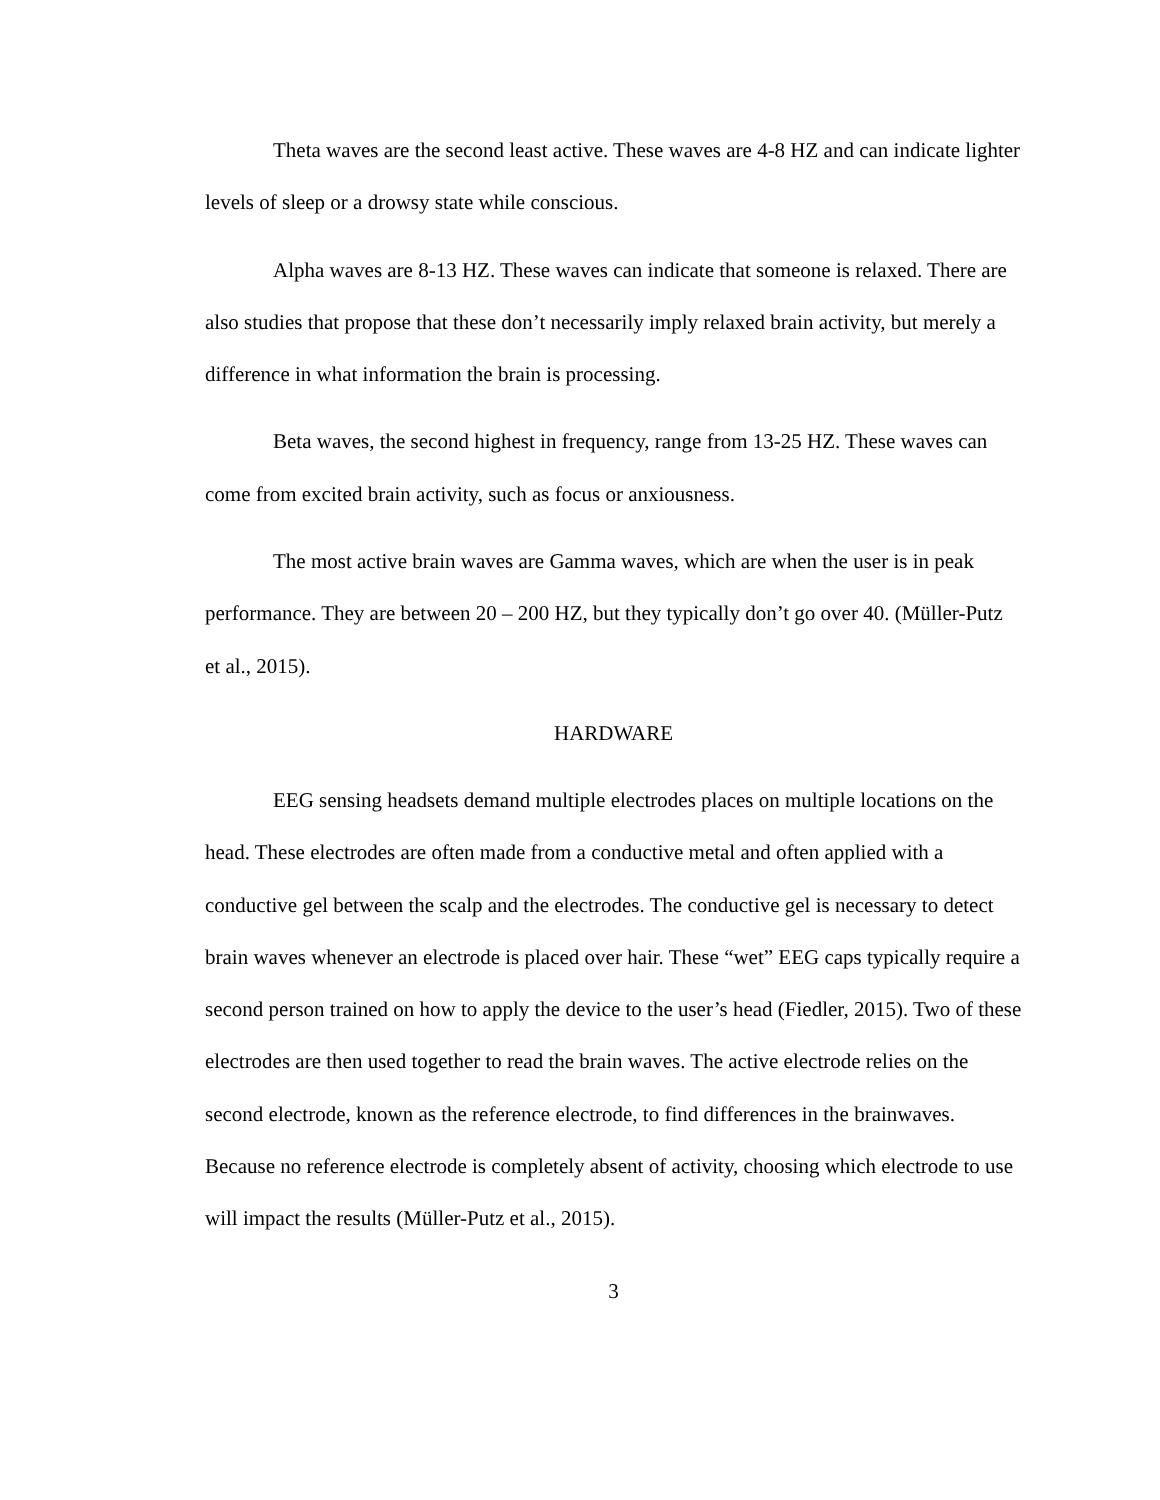Theta waves are the second least active. These waves are 4-8 HZ and can indicate lighter levels of sleep or a drowsy state while conscious.
Alpha waves are 8-13 HZ. These waves can indicate that someone is relaxed. There are also studies that propose that these don’t necessarily imply relaxed brain activity, but merely a difference in what information the brain is processing.
Beta waves, the second highest in frequency, range from 13-25 HZ. These waves can come from excited brain activity, such as focus or anxiousness.
The most active brain waves are Gamma waves, which are when the user is in peak performance. They are between 20 – 200 HZ, but they typically don’t go over 40. (Müller-Putz et al., 2015).
HARDWARE
EEG sensing headsets demand multiple electrodes places on multiple locations on the head. These electrodes are often made from a conductive metal and often applied with a conductive gel between the scalp and the electrodes. The conductive gel is necessary to detect brain waves whenever an electrode is placed over hair. These “wet” EEG caps typically require a second person trained on how to apply the device to the user’s head (Fiedler, 2015). Two of these electrodes are then used together to read the brain waves. The active electrode relies on the second electrode, known as the reference electrode, to find differences in the brainwaves. Because no reference electrode is completely absent of activity, choosing which electrode to use will impact the results (Müller-Putz et al., 2015).
3